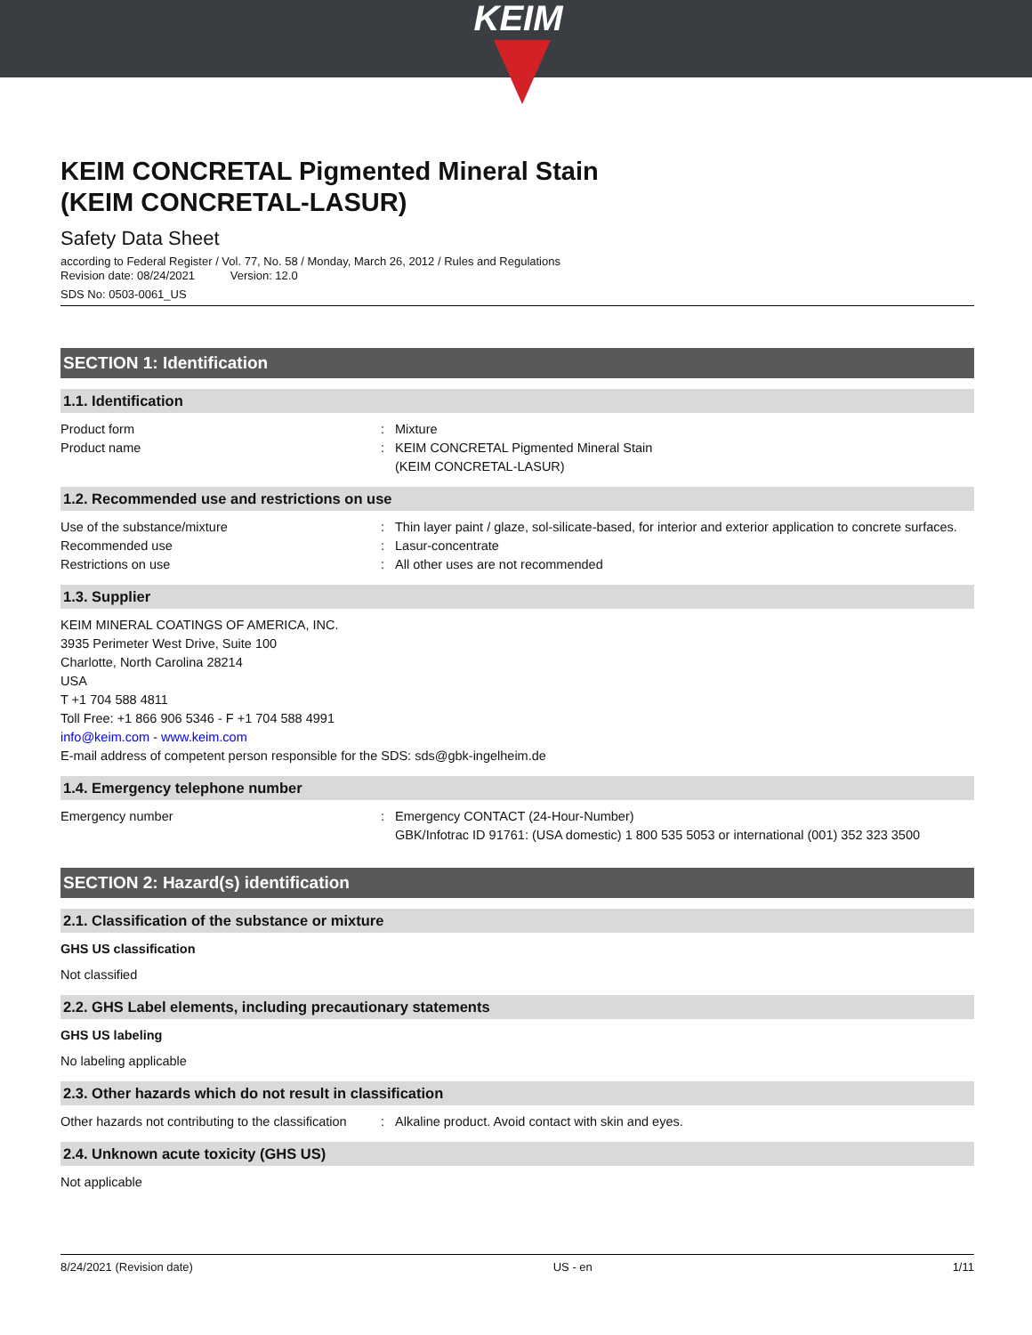KEIM
KEIM CONCRETAL Pigmented Mineral Stain
(KEIM CONCRETAL-LASUR)
Safety Data Sheet
according to Federal Register / Vol. 77, No. 58 / Monday, March 26, 2012 / Rules and Regulations
Revision date: 08/24/2021 Version: 12.0
SDS No: 0503-0061_US
SECTION 1: Identification
1.1. Identification
Product form : Mixture
Product name : KEIM CONCRETAL Pigmented Mineral Stain
(KEIM CONCRETAL-LASUR)
1.2. Recommended use and restrictions on use
Use of the substance/mixture : Thin layer paint / glaze, sol-silicate-based, for interior and exterior application to concrete surfaces.
Recommended use : Lasur-concentrate
Restrictions on use : All other uses are not recommended
1.3. Supplier
KEIM MINERAL COATINGS OF AMERICA, INC.
3935 Perimeter West Drive, Suite 100
Charlotte, North Carolina 28214
USA
T +1 704 588 4811
Toll Free: +1 866 906 5346 - F +1 704 588 4991
info@keim.com - www.keim.com
E-mail address of competent person responsible for the SDS: sds@gbk-ingelheim.de
1.4. Emergency telephone number
Emergency number : Emergency CONTACT (24-Hour-Number)
GBK/Infotrac ID 91761: (USA domestic) 1 800 535 5053 or international (001) 352 323 3500
SECTION 2: Hazard(s) identification
2.1. Classification of the substance or mixture
GHS US classification
Not classified
2.2. GHS Label elements, including precautionary statements
GHS US labeling
No labeling applicable
2.3. Other hazards which do not result in classification
Other hazards not contributing to the classification
: Alkaline product. Avoid contact with skin and eyes.
2.4. Unknown acute toxicity (GHS US)
Not applicable
8/24/2021 (Revision date) US - en 1/11